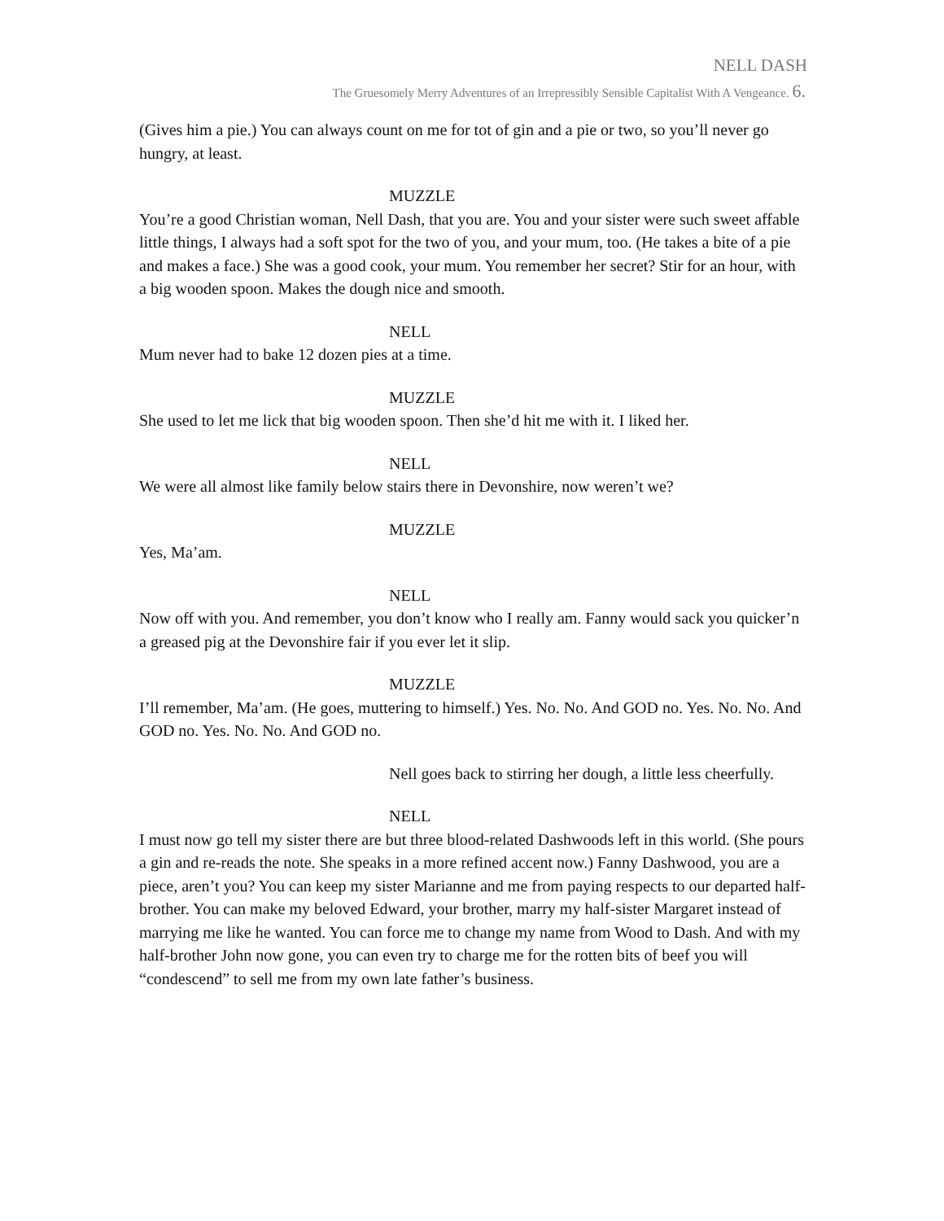NELL DASH
The Gruesomely Merry Adventures of an Irrepressibly Sensible Capitalist With A Vengeance. 6.
(Gives him a pie.) You can always count on me for tot of gin and a pie or two, so you’ll never go hungry, at least.
MUZZLE
You’re a good Christian woman, Nell Dash, that you are. You and your sister were such sweet affable little things, I always had a soft spot for the two of you, and your mum, too. (He takes a bite of a pie and makes a face.) She was a good cook, your mum. You remember her secret? Stir for an hour, with a big wooden spoon. Makes the dough nice and smooth.
NELL
Mum never had to bake 12 dozen pies at a time.
MUZZLE
She used to let me lick that big wooden spoon. Then she’d hit me with it. I liked her.
NELL
We were all almost like family below stairs there in Devonshire, now weren’t we?
MUZZLE
Yes, Ma’am.
NELL
Now off with you. And remember, you don’t know who I really am. Fanny would sack you quicker’n a greased pig at the Devonshire fair if you ever let it slip.
MUZZLE
I’ll remember, Ma’am. (He goes, muttering to himself.) Yes. No. No. And GOD no. Yes. No. No. And GOD no. Yes. No. No. And GOD no.
Nell goes back to stirring her dough, a little less cheerfully.
NELL
I must now go tell my sister there are but three blood-related Dashwoods left in this world. (She pours a gin and re-reads the note. She speaks in a more refined accent now.) Fanny Dashwood, you are a piece, aren’t you? You can keep my sister Marianne and me from paying respects to our departed half-brother. You can make my beloved Edward, your brother, marry my half-sister Margaret instead of marrying me like he wanted. You can force me to change my name from Wood to Dash. And with my half-brother John now gone, you can even try to charge me for the rotten bits of beef you will “condescend” to sell me from my own late father’s business.